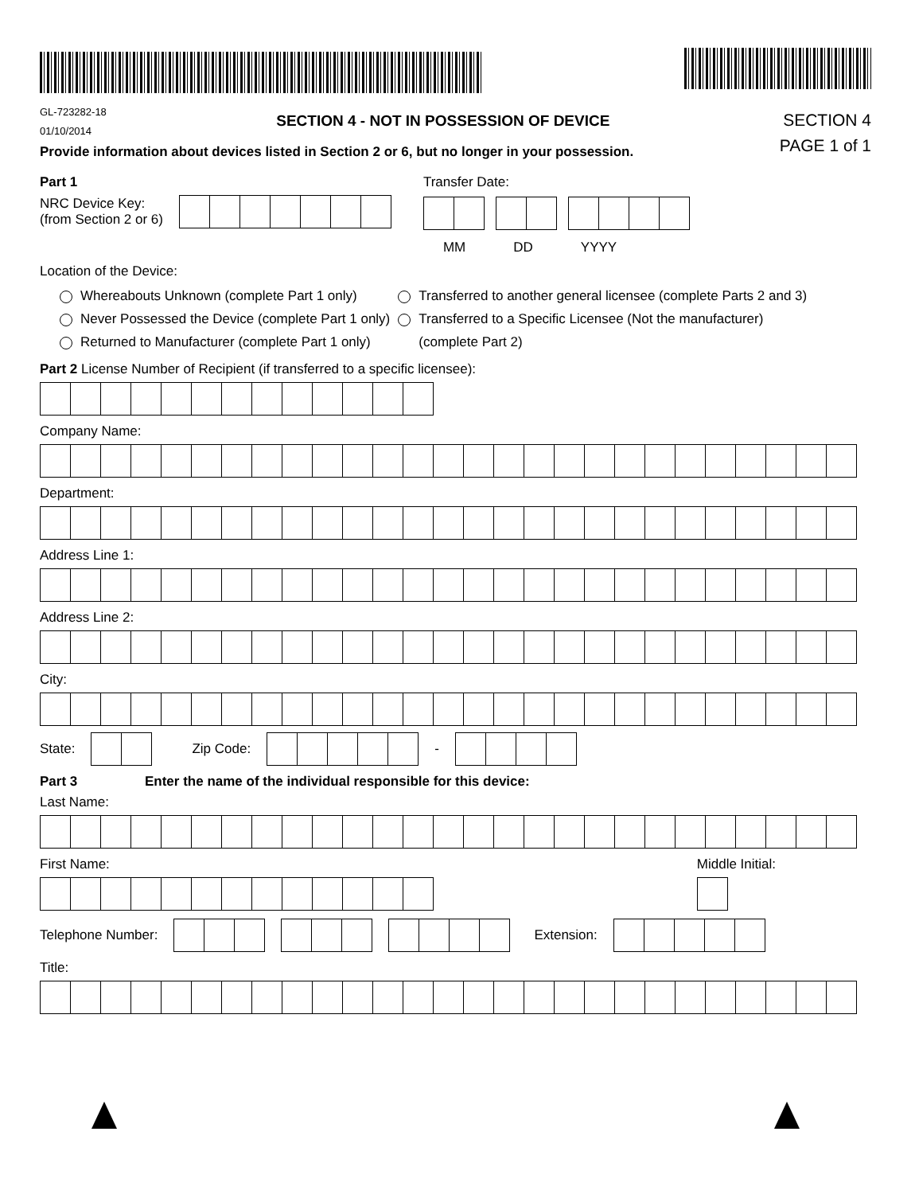GL-723282-18
01/10/2014
SECTION 4 - NOT IN POSSESSION OF DEVICE
SECTION 4
PAGE 1 of 1
Provide information about devices listed in Section 2 or 6, but no longer in your possession.
Part 1
NRC Device Key:
(from Section 2 or 6)
Transfer Date:
MM DD YYYY
Location of the Device:
Whereabouts Unknown (complete Part 1 only)
Never Possessed the Device (complete Part 1 only)
Returned to Manufacturer (complete Part 1 only)
Transferred to another general licensee (complete Parts 2 and 3)
Transferred to a Specific Licensee (Not the manufacturer)
(complete Part 2)
Part 2 License Number of Recipient (if transferred to a specific licensee):
Company Name:
Department:
Address Line 1:
Address Line 2:
City:
State: Zip Code: -
Part 3 Enter the name of the individual responsible for this device:
Last Name:
First Name: Middle Initial:
Telephone Number: Extension:
Title: